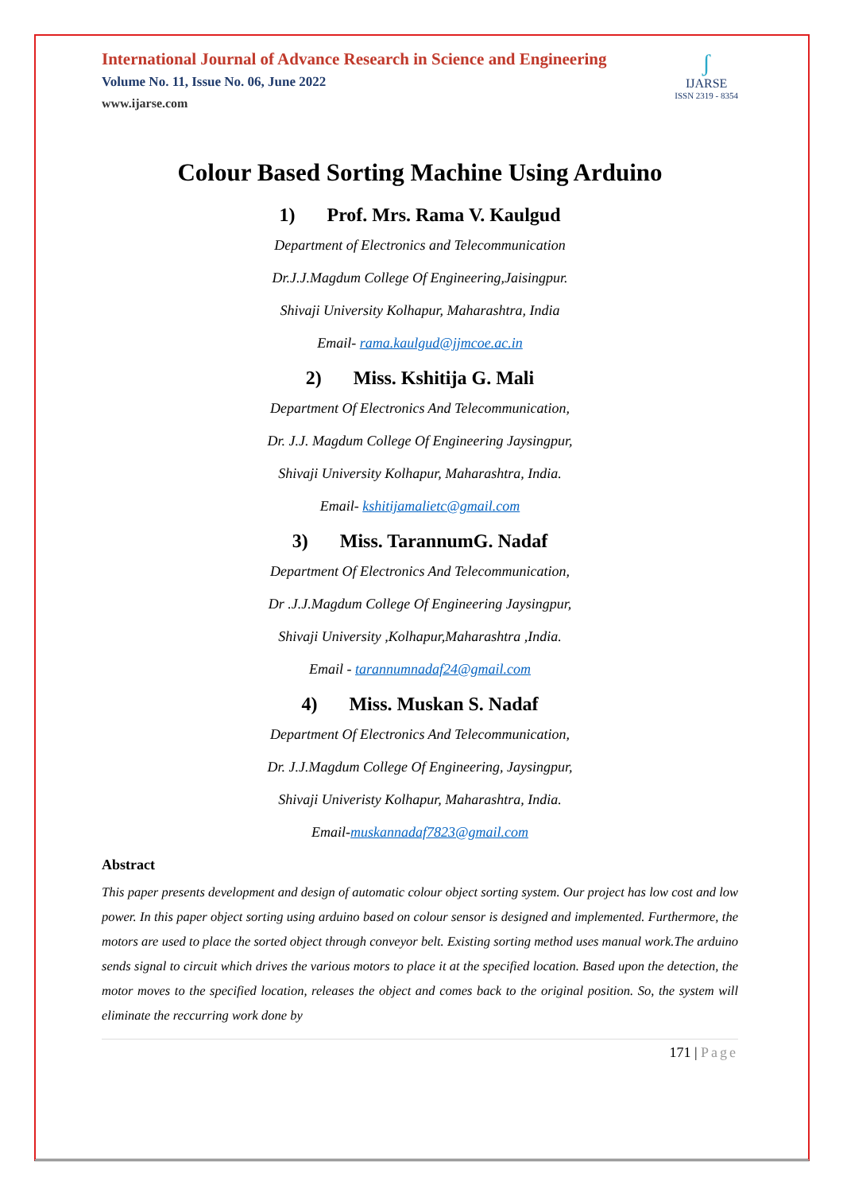International Journal of Advance Research in Science and Engineering
Volume No. 11, Issue No. 06, June 2022
www.ijarse.com
ʃ
IJARSE
ISSN 2319 - 8354
Colour Based Sorting Machine Using Arduino
1) Prof. Mrs. Rama V. Kaulgud
Department of Electronics and Telecommunication
Dr.J.J.Magdum College Of Engineering,Jaisingpur.
Shivaji University Kolhapur, Maharashtra, India
Email- rama.kaulgud@jjmcoe.ac.in
2) Miss. Kshitija G. Mali
Department Of Electronics And Telecommunication,
Dr. J.J. Magdum College Of Engineering Jaysingpur,
Shivaji University Kolhapur, Maharashtra, India.
Email- kshitijamalietc@gmail.com
3) Miss. TarannumG. Nadaf
Department Of Electronics And Telecommunication,
Dr .J.J.Magdum College Of Engineering Jaysingpur,
Shivaji University ,Kolhapur,Maharashtra ,India.
Email - tarannumnadaf24@gmail.com
4) Miss. Muskan S. Nadaf
Department Of Electronics And Telecommunication,
Dr. J.J.Magdum College Of Engineering, Jaysingpur,
Shivaji Univeristy Kolhapur, Maharashtra, India.
Email-muskannadaf7823@gmail.com
Abstract
This paper presents development and design of automatic colour object sorting system. Our project has low cost and low power. In this paper object sorting using arduino based on colour sensor is designed and implemented. Furthermore, the motors are used to place the sorted object through conveyor belt. Existing sorting method uses manual work.The arduino sends signal to circuit which drives the various motors to place it at the specified location. Based upon the detection, the motor moves to the specified location, releases the object and comes back to the original position. So, the system will eliminate the reccurring work done by
171 | Page